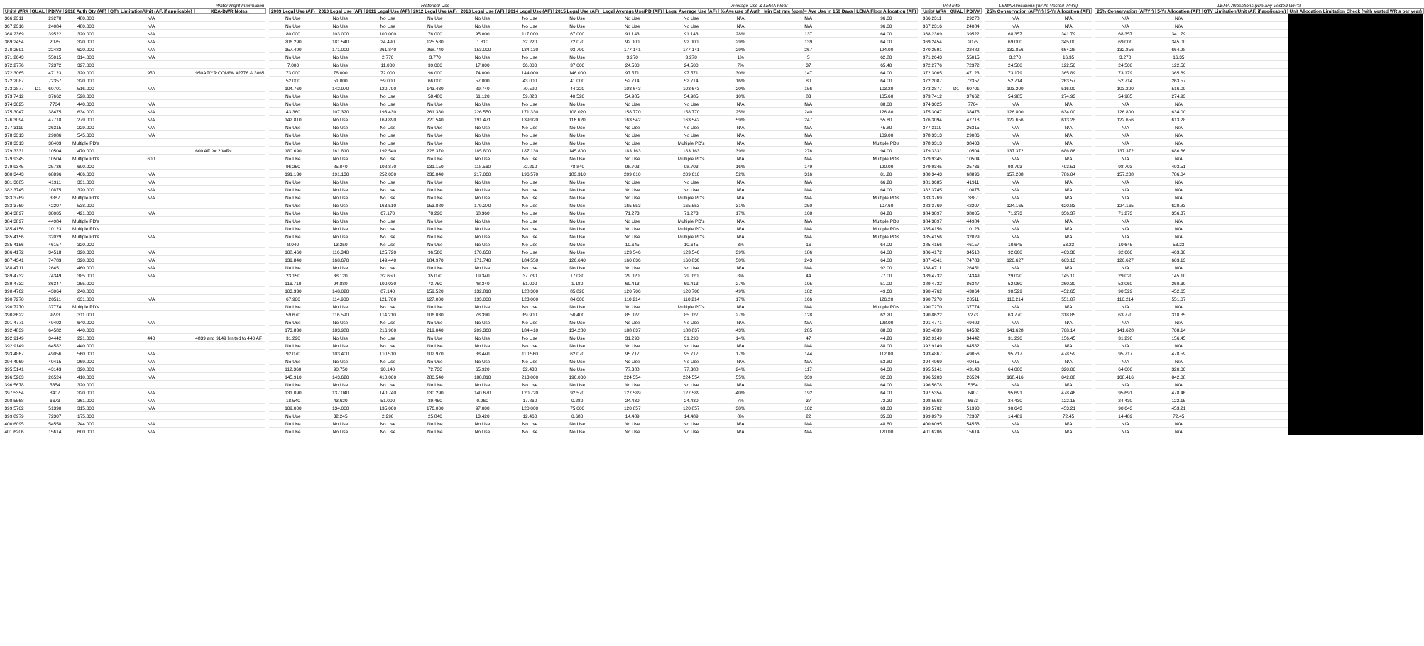| Water Right Information | | | | | | | Historical Use | | | | | | | Average Use & LEMA Floor | | | | | | WR Info | | | | LEMA Allocations (w/ All Vested WR's) | | | LEMA Allocations (w/o any Vested WR's) | | | |
| --- | --- | --- | --- | --- | --- | --- | --- | --- | --- | --- | --- | --- | --- | --- | --- | --- | --- | --- | --- | --- | --- | --- | --- | --- | --- | --- | --- | --- | --- | --- |
| Unit# WR# | QUAL | PDIV# | 2018 Auth Qty (AF) | QTY Limitation/Unit (AF, if applicable) | KDA-DWR Notes: | | 2009 Legal Use (AF) | 2010 Legal Use (AF) | 2011 Legal Use (AF) | 2012 Legal Use (AF) | 2013 Legal Use (AF) | 2014 Legal Use (AF) | 2015 Legal Use (AF) | Legal Average Use/PD (AF) | Legal Average Use (AF) | % Ave use of Auth | Min Est rate (gpm)= Ave Use in 150 Days | LEMA Floor Allocation (AF) | | Unit# WR# | QUAL | PDIV# | | 25% Conservation (AF/Yr) | 5-Yr Allocation (AF) | | 25% Conservation (AF/Yr) | 5-Yr Allocation (AF) | QTY Limitation/Unit (AF, if applicable) | Unit Allocation Limitation Check (with Vested WR's per year) |
| 366 2311 | | 29278 | 480.000 | N/A | | | No Use | No Use | No Use | No Use | No Use | No Use | No Use | No Use | No Use | N/A | N/A | 96.00 | | 366 2311 | | 29278 | | N/A | N/A | | N/A | N/A | | |
| 367 2316 | | 24084 | 480.000 | N/A | | | No Use | No Use | No Use | No Use | No Use | No Use | No Use | No Use | No Use | N/A | N/A | 96.00 | | 367 2316 | | 24084 | | N/A | N/A | | N/A | N/A | | |
| 368 2369 | | 39522 | 320.000 | N/A | | | 80.000 | 103.000 | 100.000 | 76.000 | 95.000 | 117.000 | 67.000 | 91.143 | 91.143 | 28% | 137 | 64.00 | | 368 2369 | | 39522 | | 68.357 | 341.79 | | 68.357 | 341.79 | | |
| 369 2454 | | 2075 | 320.000 | N/A | | | 206.290 | 181.540 | 24.490 | 125.580 | 1.810 | 32.220 | 72.070 | 92.000 | 92.000 | 29% | 139 | 64.00 | | 369 2454 | | 2075 | | 69.000 | 345.00 | | 69.000 | 345.00 | | |
| 370 2591 | | 22482 | 620.000 | N/A | | | 157.490 | 171.000 | 261.840 | 268.740 | 153.000 | 134.130 | 93.790 | 177.141 | 177.141 | 29% | 267 | 124.00 | | 370 2591 | | 22482 | | 132.856 | 664.28 | | 132.856 | 664.28 | | |
| 371 2643 | | 55015 | 314.000 | N/A | | | No Use | No Use | 2.770 | 3.770 | No Use | No Use | No Use | 3.270 | 3.270 | 1% | 5 | 62.80 | | 371 2643 | | 55015 | | 3.270 | 16.35 | | 3.270 | 16.35 | | |
| 372 2776 | | 72372 | 327.000 | | | | 7.000 | No Use | 11.000 | 39.000 | 17.000 | 36.000 | 37.000 | 24.500 | 24.500 | 7% | 37 | 65.40 | | 372 2776 | | 72372 | | 24.500 | 122.50 | | 24.500 | 122.50 | | |
| 372 3065 | | 47123 | 320.000 | 950 | 950AF/YR COM/W #2776 & 3065 | | 73.000 | 78.000 | 72.000 | 96.000 | 74.000 | 144.000 | 146.000 | 97.571 | 97.571 | 30% | 147 | 64.00 | | 372 3065 | | 47123 | | 73.179 | 365.89 | | 73.179 | 365.89 | | |
| 372 2087 | | 72357 | 320.000 | | | | 52.000 | 51.000 | 59.000 | 66.000 | 57.000 | 43.000 | 41.000 | 52.714 | 52.714 | 16% | 80 | 64.00 | | 372 2087 | | 72357 | | 52.714 | 263.57 | | 52.714 | 263.57 | | |
| 373 2877 | D1 | 60701 | 516.000 | N/A | | | 104.760 | 142.970 | 120.790 | 143.430 | 89.740 | 79.590 | 44.220 | 103.643 | 103.643 | 20% | 156 | 103.20 | | 373 2877 | D1 | 60701 | | 103.200 | 516.00 | | 103.200 | 516.00 | | |
| 373 7412 | | 37662 | 528.000 | | | | No Use | No Use | No Use | 58.480 | 61.120 | 59.820 | 40.520 | 54.985 | 54.985 | 10% | 83 | 105.60 | | 373 7412 | | 37662 | | 54.985 | 274.93 | | 54.985 | 274.93 | | |
| 374 3025 | | 7704 | 440.000 | N/A | | | No Use | No Use | No Use | No Use | No Use | No Use | No Use | No Use | No Use | N/A | N/A | 88.00 | | 374 3025 | | 7704 | | N/A | N/A | | N/A | N/A | | |
| 375 3047 | | 38475 | 634.000 | N/A | | | 43.360 | 107.320 | 193.430 | 261.380 | 226.550 | 171.330 | 108.020 | 158.770 | 158.770 | 25% | 240 | 126.80 | | 375 3047 | | 38475 | | 126.800 | 634.00 | | 126.800 | 634.00 | | |
| 376 3094 | | 47718 | 279.000 | N/A | | | 142.810 | No Use | 169.890 | 220.540 | 191.471 | 139.920 | 116.620 | 163.542 | 163.542 | 59% | 247 | 55.80 | | 376 3094 | | 47718 | | 122.656 | 613.28 | | 122.656 | 613.28 | | |
| 377 3119 | | 26315 | 229.000 | N/A | | | No Use | No Use | No Use | No Use | No Use | No Use | No Use | No Use | No Use | N/A | N/A | 45.80 | | 377 3119 | | 26315 | | N/A | N/A | | N/A | N/A | | |
| 378 3313 | | 29086 | 545.000 | N/A | | | No Use | No Use | No Use | No Use | No Use | No Use | No Use | No Use | No Use | N/A | N/A | 109.00 | | 378 3313 | | 29086 | | N/A | N/A | | N/A | N/A | | |
| 378 3313 | | 38403 | Multiple PD's | | | | No Use | No Use | No Use | No Use | No Use | No Use | No Use | No Use | Multiple PD's | N/A | N/A | Multiple PD's | | 378 3313 | | 38403 | | N/A | N/A | | N/A | N/A | | |
| 379 3331 | | 10504 | 470.000 | | 600 AF for 2 WRs | | 180.690 | 161.810 | 192.540 | 228.370 | 185.800 | 187.130 | 145.800 | 183.163 | 183.163 | 39% | 276 | 94.00 | | 379 3331 | | 10504 | | 137.372 | 686.86 | | 137.372 | 686.86 | | |
| 379 9345 | | 10504 | Multiple PD's | 600 | | | No Use | No Use | No Use | No Use | No Use | No Use | No Use | No Use | Multiple PD's | N/A | N/A | Multiple PD's | | 379 9345 | | 10504 | | N/A | N/A | | N/A | N/A | | |
| 379 9345 | | 25736 | 600.000 | | | | 96.250 | 85.040 | 108.870 | 131.150 | 118.560 | 72.210 | 78.840 | 98.703 | 98.703 | 16% | 149 | 120.00 | | 379 9345 | | 25736 | | 98.703 | 493.51 | | 98.703 | 493.51 | | |
| 380 3443 | | 68896 | 406.000 | N/A | | | 191.130 | 191.130 | 252.030 | 236.040 | 217.060 | 196.570 | 183.310 | 209.610 | 209.610 | 52% | 316 | 81.20 | | 380 3443 | | 68896 | | 157.208 | 786.04 | | 157.208 | 786.04 | | |
| 381 3685 | | 41911 | 331.000 | N/A | | | No Use | No Use | No Use | No Use | No Use | No Use | No Use | No Use | No Use | N/A | N/A | 66.20 | | 381 3685 | | 41911 | | N/A | N/A | | N/A | N/A | | |
| 382 3745 | | 10875 | 320.000 | N/A | | | No Use | No Use | No Use | No Use | No Use | No Use | No Use | No Use | No Use | N/A | N/A | 64.00 | | 382 3745 | | 10875 | | N/A | N/A | | N/A | N/A | | |
| 383 3769 | | 3887 | Multiple PD's | N/A | | | No Use | No Use | No Use | No Use | No Use | No Use | No Use | No Use | Multiple PD's | N/A | N/A | Multiple PD's | | 383 3769 | | 3887 | | N/A | N/A | | N/A | N/A | | |
| 383 3769 | | 42207 | 538.000 | | | | No Use | No Use | 163.510 | 153.880 | 179.270 | No Use | No Use | 165.553 | 165.553 | 31% | 250 | 107.60 | | 383 3769 | | 42207 | | 124.165 | 620.83 | | 124.165 | 620.83 | | |
| 384 3897 | | 38005 | 421.000 | N/A | | | No Use | No Use | 67.170 | 78.290 | 68.360 | No Use | No Use | 71.273 | 71.273 | 17% | 108 | 84.20 | | 384 3897 | | 38005 | | 71.273 | 356.37 | | 71.273 | 356.37 | | |
| 384 3897 | | 44984 | Multiple PD's | | | | No Use | No Use | No Use | No Use | No Use | No Use | No Use | No Use | Multiple PD's | N/A | N/A | Multiple PD's | | 384 3897 | | 44984 | | N/A | N/A | | N/A | N/A | | |
| 385 4156 | | 10123 | Multiple PD's | | | | No Use | No Use | No Use | No Use | No Use | No Use | No Use | No Use | Multiple PD's | N/A | N/A | Multiple PD's | | 385 4156 | | 10123 | | N/A | N/A | | N/A | N/A | | |
| 385 4156 | | 32029 | Multiple PD's | N/A | | | No Use | No Use | No Use | No Use | No Use | No Use | No Use | No Use | Multiple PD's | N/A | N/A | Multiple PD's | | 385 4156 | | 32029 | | N/A | N/A | | N/A | N/A | | |
| 385 4156 | | 46157 | 320.000 | | | | 8.040 | 13.250 | No Use | No Use | No Use | No Use | No Use | 10.645 | 10.645 | 3% | 16 | 64.00 | | 385 4156 | | 46157 | | 10.645 | 53.23 | | 10.645 | 53.23 | | |
| 386 4172 | | 34518 | 320.000 | N/A | | | 108.460 | 116.340 | 125.720 | 96.560 | 170.650 | No Use | No Use | 123.546 | 123.546 | 39% | 186 | 64.00 | | 386 4172 | | 34518 | | 92.660 | 463.30 | | 92.660 | 463.30 | | |
| 387 4341 | | 74783 | 320.000 | N/A | | | 139.840 | 168.670 | 149.440 | 184.970 | 171.740 | 184.550 | 126.640 | 160.836 | 160.836 | 50% | 243 | 64.00 | | 387 4341 | | 74783 | | 120.627 | 603.13 | | 120.627 | 603.13 | | |
| 388 4711 | | 26451 | 460.000 | N/A | | | No Use | No Use | No Use | No Use | No Use | No Use | No Use | No Use | No Use | N/A | N/A | 92.00 | | 388 4711 | | 26451 | | N/A | N/A | | N/A | N/A | | |
| 389 4732 | | 74349 | 385.000 | N/A | | | 23.150 | 38.120 | 32.650 | 35.070 | 19.340 | 37.730 | 17.080 | 29.020 | 29.020 | 8% | 44 | 77.00 | | 389 4732 | | 74349 | | 29.020 | 145.10 | | 29.020 | 145.10 | | |
| 389 4732 | | 86347 | 255.000 | | | | 116.710 | 94.880 | 100.030 | 73.750 | 48.340 | 51.000 | 1.180 | 69.413 | 69.413 | 27% | 105 | 51.00 | | 389 4732 | | 86347 | | 52.060 | 260.30 | | 52.060 | 260.30 | | |
| 390 4762 | | 43064 | 248.000 | | | | 103.330 | 148.020 | 87.140 | 159.520 | 132.810 | 128.300 | 85.820 | 120.706 | 120.706 | 49% | 182 | 49.60 | | 390 4762 | | 43064 | | 90.529 | 452.65 | | 90.529 | 452.65 | | |
| 390 7270 | | 20511 | 631.000 | N/A | | | 67.900 | 114.900 | 121.700 | 127.000 | 133.000 | 123.000 | 84.000 | 110.214 | 110.214 | 17% | 166 | 126.20 | | 390 7270 | | 20511 | | 110.214 | 551.07 | | 110.214 | 551.07 | | |
| 390 7270 | | 37774 | Multiple PD's | | | | No Use | No Use | No Use | No Use | No Use | No Use | No Use | No Use | Multiple PD's | N/A | N/A | Multiple PD's | | 390 7270 | | 37774 | | N/A | N/A | | N/A | N/A | | |
| 390 8622 | | 9273 | 311.000 | | | | 59.670 | 116.590 | 114.210 | 106.030 | 78.390 | 69.900 | 50.400 | 85.027 | 85.027 | 27% | 128 | 62.20 | | 390 8622 | | 9273 | | 63.770 | 318.85 | | 63.770 | 318.85 | | |
| 391 4771 | | 49402 | 640.000 | N/A | | | No Use | No Use | No Use | No Use | No Use | No Use | No Use | No Use | No Use | N/A | N/A | 128.00 | | 391 4771 | | 49402 | | N/A | N/A | | N/A | N/A | | |
| 392 4839 | | 64582 | 440.000 | | | | 173.830 | 183.980 | 216.960 | 219.040 | 209.360 | 184.410 | 134.280 | 188.837 | 188.837 | 43% | 285 | 88.00 | | 392 4839 | | 64582 | | 141.628 | 708.14 | | 141.628 | 708.14 | | |
| 392 9149 | | 34442 | 221.000 | 440 | 4839 and 9149 limited to 440 AF | | 31.290 | No Use | No Use | No Use | No Use | No Use | No Use | 31.290 | 31.290 | 14% | 47 | 44.20 | | 392 9149 | | 34442 | | 31.290 | 156.45 | | 31.290 | 156.45 | | |
| 392 9149 | | 64582 | 440.000 | | | | No Use | No Use | No Use | No Use | No Use | No Use | No Use | No Use | No Use | N/A | N/A | 88.00 | | 392 9149 | | 64582 | | N/A | N/A | | N/A | N/A | | |
| 393 4867 | | 49056 | 560.000 | N/A | | | 92.070 | 103.400 | 110.510 | 102.970 | 88.440 | 110.560 | 62.070 | 95.717 | 95.717 | 17% | 144 | 112.00 | | 393 4867 | | 49056 | | 95.717 | 478.59 | | 95.717 | 478.59 | | |
| 394 4969 | | 40415 | 269.000 | N/A | | | No Use | No Use | No Use | No Use | No Use | No Use | No Use | No Use | No Use | N/A | N/A | 53.80 | | 394 4969 | | 40415 | | N/A | N/A | | N/A | N/A | | |
| 395 5141 | | 43143 | 320.000 | N/A | | | 112.360 | 90.750 | 90.140 | 72.730 | 65.920 | 32.430 | No Use | 77.388 | 77.388 | 24% | 117 | 64.00 | | 395 5141 | | 43143 | | 64.000 | 320.00 | | 64.000 | 320.00 | | |
| 396 5203 | | 26524 | 410.000 | N/A | | | 145.910 | 143.620 | 410.000 | 280.540 | 188.810 | 213.000 | 190.000 | 224.554 | 224.554 | 55% | 339 | 82.00 | | 396 5203 | | 26524 | | 168.416 | 842.08 | | 168.416 | 842.08 | | |
| 396 5678 | | 5354 | 320.000 | | | | No Use | No Use | No Use | No Use | No Use | No Use | No Use | No Use | No Use | N/A | N/A | 64.00 | | 396 5678 | | 5354 | | N/A | N/A | | N/A | N/A | | |
| 397 5354 | | 8407 | 320.000 | N/A | | | 131.090 | 137.040 | 140.740 | 130.290 | 140.670 | 120.720 | 92.570 | 127.589 | 127.589 | 40% | 192 | 64.00 | | 397 5354 | | 8407 | | 95.691 | 478.46 | | 95.691 | 478.46 | | |
| 398 5568 | | 6673 | 361.000 | N/A | | | 18.540 | 43.620 | 51.000 | 39.450 | 0.260 | 17.860 | 0.280 | 24.430 | 24.430 | 7% | 37 | 72.20 | | 398 5568 | | 6673 | | 24.430 | 122.15 | | 24.430 | 122.15 | | |
| 399 5702 | | 51390 | 315.000 | N/A | | | 109.000 | 134.000 | 135.000 | 176.000 | 97.000 | 120.000 | 75.000 | 120.857 | 120.857 | 38% | 182 | 63.00 | | 399 5702 | | 51390 | | 90.643 | 453.21 | | 90.643 | 453.21 | | |
| 399 8979 | | 72307 | 175.000 | | | | No Use | 32.245 | 2.290 | 25.840 | 13.420 | 12.460 | 0.680 | 14.489 | 14.489 | 8% | 22 | 35.00 | | 399 8979 | | 72307 | | 14.489 | 72.45 | | 14.489 | 72.45 | | |
| 400 6095 | | 54558 | 244.000 | N/A | | | No Use | No Use | No Use | No Use | No Use | No Use | No Use | No Use | No Use | N/A | N/A | 48.80 | | 400 6095 | | 54558 | | N/A | N/A | | N/A | N/A | | |
| 401 6206 | | 15614 | 600.000 | N/A | | | No Use | No Use | No Use | No Use | No Use | No Use | No Use | No Use | No Use | N/A | N/A | 120.00 | | 401 6206 | | 15614 | | N/A | N/A | | N/A | N/A | | |